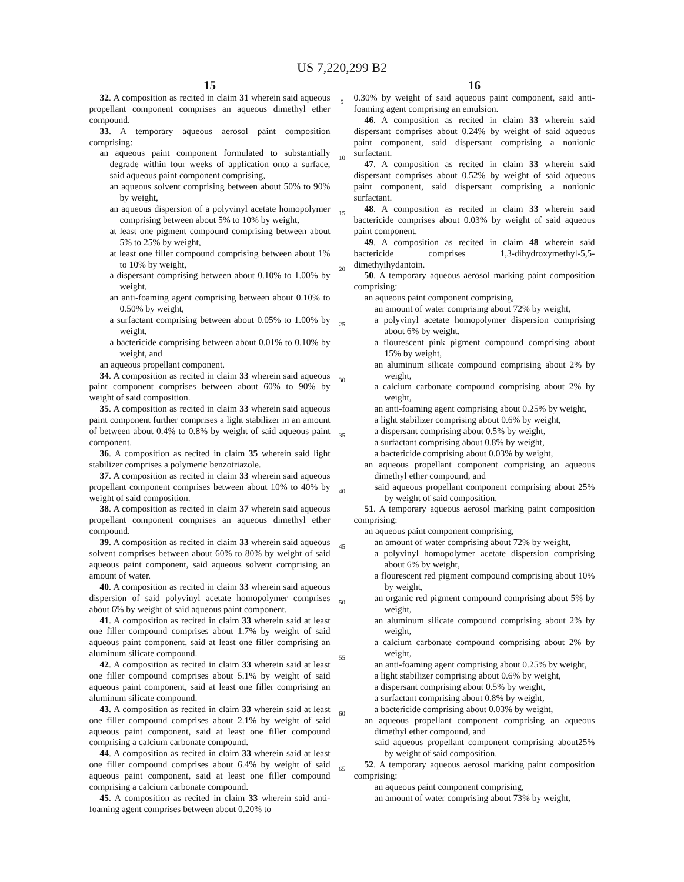US 7,220,299 B2
15
32. A composition as recited in claim 31 wherein said aqueous propellant component comprises an aqueous dimethyl ether compound.
33. A temporary aqueous aerosol paint composition comprising:
an aqueous paint component formulated to substantially degrade within four weeks of application onto a surface, said aqueous paint component comprising,
an aqueous solvent comprising between about 50% to 90% by weight,
an aqueous dispersion of a polyvinyl acetate homopolymer comprising between about 5% to 10% by weight,
at least one pigment compound comprising between about 5% to 25% by weight,
at least one filler compound comprising between about 1% to 10% by weight,
a dispersant comprising between about 0.10% to 1.00% by weight,
an anti-foaming agent comprising between about 0.10% to 0.50% by weight,
a surfactant comprising between about 0.05% to 1.00% by weight,
a bactericide comprising between about 0.01% to 0.10% by weight, and
an aqueous propellant component.
34. A composition as recited in claim 33 wherein said aqueous paint component comprises between about 60% to 90% by weight of said composition.
35. A composition as recited in claim 33 wherein said aqueous paint component further comprises a light stabilizer in an amount of between about 0.4% to 0.8% by weight of said aqueous paint component.
36. A composition as recited in claim 35 wherein said light stabilizer comprises a polymeric benzotriazole.
37. A composition as recited in claim 33 wherein said aqueous propellant component comprises between about 10% to 40% by weight of said composition.
38. A composition as recited in claim 37 wherein said aqueous propellant component comprises an aqueous dimethyl ether compound.
39. A composition as recited in claim 33 wherein said aqueous solvent comprises between about 60% to 80% by weight of said aqueous paint component, said aqueous solvent comprising an amount of water.
40. A composition as recited in claim 33 wherein said aqueous dispersion of said polyvinyl acetate homopolymer comprises about 6% by weight of said aqueous paint component.
41. A composition as recited in claim 33 wherein said at least one filler compound comprises about 1.7% by weight of said aqueous paint component, said at least one filler comprising an aluminum silicate compound.
42. A composition as recited in claim 33 wherein said at least one filler compound comprises about 5.1% by weight of said aqueous paint component, said at least one filler comprising an aluminum silicate compound.
43. A composition as recited in claim 33 wherein said at least one filler compound comprises about 2.1% by weight of said aqueous paint component, said at least one filler compound comprising a calcium carbonate compound.
44. A composition as recited in claim 33 wherein said at least one filler compound comprises about 6.4% by weight of said aqueous paint component, said at least one filler compound comprising a calcium carbonate compound.
45. A composition as recited in claim 33 wherein said anti-foaming agent comprises between about 0.20% to
5
10
15
20
25
30
35
40
45
50
55
60
65
16
0.30% by weight of said aqueous paint component, said anti-foaming agent comprising an emulsion.
46. A composition as recited in claim 33 wherein said dispersant comprises about 0.24% by weight of said aqueous paint component, said dispersant comprising a nonionic surfactant.
47. A composition as recited in claim 33 wherein said dispersant comprises about 0.52% by weight of said aqueous paint component, said dispersant comprising a nonionic surfactant.
48. A composition as recited in claim 33 wherein said bactericide comprises about 0.03% by weight of said aqueous paint component.
49. A composition as recited in claim 48 wherein said bactericide comprises 1,3-dihydroxymethyl-5,5-dimethyihydantoin.
50. A temporary aqueous aerosol marking paint composition comprising:
an aqueous paint component comprising,
an amount of water comprising about 72% by weight,
a polyvinyl acetate homopolymer dispersion comprising about 6% by weight,
a flourescent pink pigment compound comprising about 15% by weight,
an aluminum silicate compound comprising about 2% by weight,
a calcium carbonate compound comprising about 2% by weight,
an anti-foaming agent comprising about 0.25% by weight,
a light stabilizer comprising about 0.6% by weight,
a dispersant comprising about 0.5% by weight,
a surfactant comprising about 0.8% by weight,
a bactericide comprising about 0.03% by weight,
an aqueous propellant component comprising an aqueous dimethyl ether compound, and
said aqueous propellant component comprising about 25% by weight of said composition.
51. A temporary aqueous aerosol marking paint composition comprising:
an aqueous paint component comprising,
an amount of water comprising about 72% by weight,
a polyvinyl homopolymer acetate dispersion comprising about 6% by weight,
a flourescent red pigment compound comprising about 10% by weight,
an organic red pigment compound comprising about 5% by weight,
an aluminum silicate compound comprising about 2% by weight,
a calcium carbonate compound comprising about 2% by weight,
an anti-foaming agent comprising about 0.25% by weight,
a light stabilizer comprising about 0.6% by weight,
a dispersant comprising about 0.5% by weight,
a surfactant comprising about 0.8% by weight,
a bactericide comprising about 0.03% by weight,
an aqueous propellant component comprising an aqueous dimethyl ether compound, and
said aqueous propellant component comprising about25% by weight of said composition.
52. A temporary aqueous aerosol marking paint composition comprising:
an aqueous paint component comprising,
an amount of water comprising about 73% by weight,